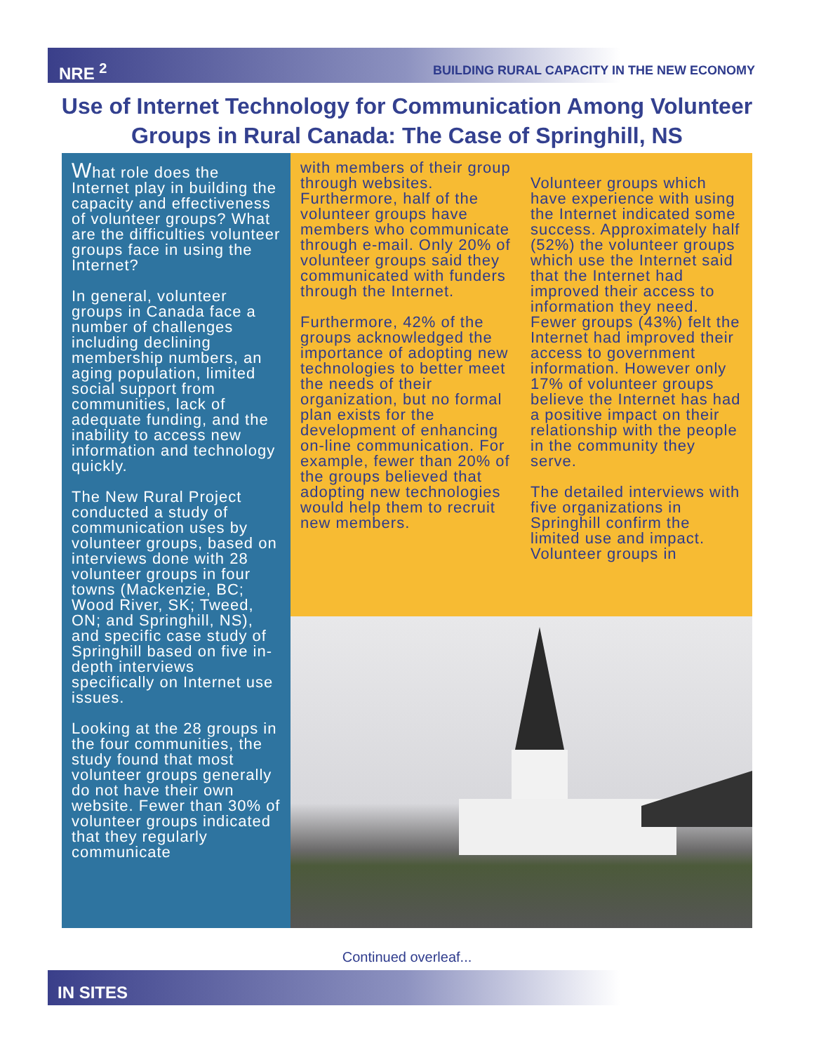NRE <sup>2</sup> BUILDING RURAL CAPACITY IN THE NEW ECONOMY
Use of Internet Technology for Communication Among Volunteer Groups in Rural Canada: The Case of Springhill, NS
What role does the Internet play in building the capacity and effectiveness of volunteer groups? What are the difficulties volunteer groups face in using the Internet?
In general, volunteer groups in Canada face a number of challenges including declining membership numbers, an aging population, limited social support from communities, lack of adequate funding, and the inability to access new information and technology quickly.
The New Rural Project conducted a study of communication uses by volunteer groups, based on interviews done with 28 volunteer groups in four towns (Mackenzie, BC; Wood River, SK; Tweed, ON; and Springhill, NS), and specific case study of Springhill based on five in-depth interviews specifically on Internet use issues.
Looking at the 28 groups in the four communities, the study found that most volunteer groups generally do not have their own website. Fewer than 30% of volunteer groups indicated that they regularly communicate
with members of their group through websites. Furthermore, half of the volunteer groups have members who communicate through e-mail. Only 20% of volunteer groups said they communicated with funders through the Internet.
Furthermore, 42% of the groups acknowledged the importance of adopting new technologies to better meet the needs of their organization, but no formal plan exists for the development of enhancing on-line communication. For example, fewer than 20% of the groups believed that adopting new technologies would help them to recruit new members.
Volunteer groups which have experience with using the Internet indicated some success. Approximately half (52%) the volunteer groups which use the Internet said that the Internet had improved their access to information they need. Fewer groups (43%) felt the Internet had improved their access to government information. However only 17% of volunteer groups believe the Internet has had a positive impact on their relationship with the people in the community they serve.
The detailed interviews with five organizations in Springhill confirm the limited use and impact. Volunteer groups in
Continued overleaf...
IN SITES